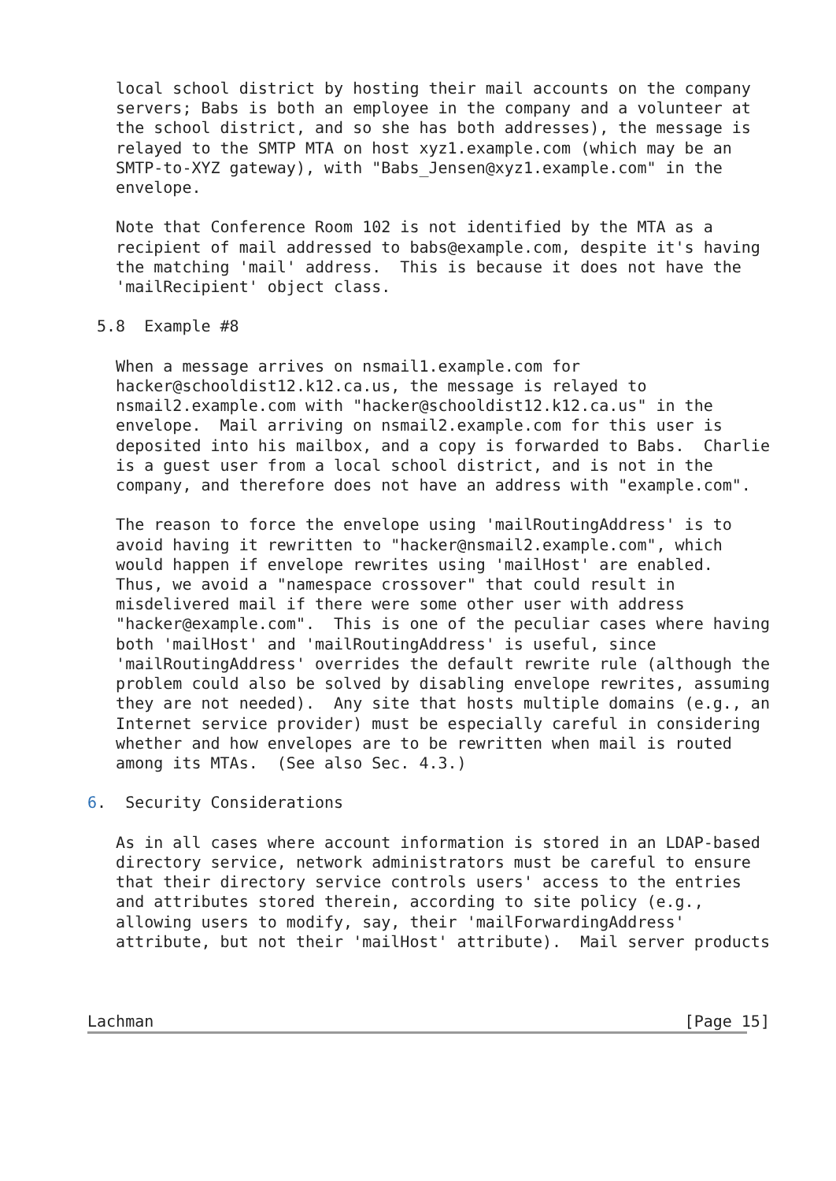local school district by hosting their mail accounts on the company
   servers; Babs is both an employee in the company and a volunteer at
   the school district, and so she has both addresses), the message is
   relayed to the SMTP MTA on host xyz1.example.com (which may be an
   SMTP-to-XYZ gateway), with "Babs_Jensen@xyz1.example.com" in the
   envelope.

   Note that Conference Room 102 is not identified by the MTA as a
   recipient of mail addressed to babs@example.com, despite it's having
   the matching 'mail' address.  This is because it does not have the
   'mailRecipient' object class.

 5.8  Example #8

   When a message arrives on nsmail1.example.com for
   hacker@schooldist12.k12.ca.us, the message is relayed to
   nsmail2.example.com with "hacker@schooldist12.k12.ca.us" in the
   envelope.  Mail arriving on nsmail2.example.com for this user is
   deposited into his mailbox, and a copy is forwarded to Babs.  Charlie
   is a guest user from a local school district, and is not in the
   company, and therefore does not have an address with "example.com".

   The reason to force the envelope using 'mailRoutingAddress' is to
   avoid having it rewritten to "hacker@nsmail2.example.com", which
   would happen if envelope rewrites using 'mailHost' are enabled.
   Thus, we avoid a "namespace crossover" that could result in
   misdelivered mail if there were some other user with address
   "hacker@example.com".  This is one of the peculiar cases where having
   both 'mailHost' and 'mailRoutingAddress' is useful, since
   'mailRoutingAddress' overrides the default rewrite rule (although the
   problem could also be solved by disabling envelope rewrites, assuming
   they are not needed).  Any site that hosts multiple domains (e.g., an
   Internet service provider) must be especially careful in considering
   whether and how envelopes are to be rewritten when mail is routed
   among its MTAs.  (See also Sec. 4.3.)

6.  Security Considerations

   As in all cases where account information is stored in an LDAP-based
   directory service, network administrators must be careful to ensure
   that their directory service controls users' access to the entries
   and attributes stored therein, according to site policy (e.g.,
   allowing users to modify, say, their 'mailForwardingAddress'
   attribute, but not their 'mailHost' attribute).  Mail server products



Lachman                                                        [Page 15]